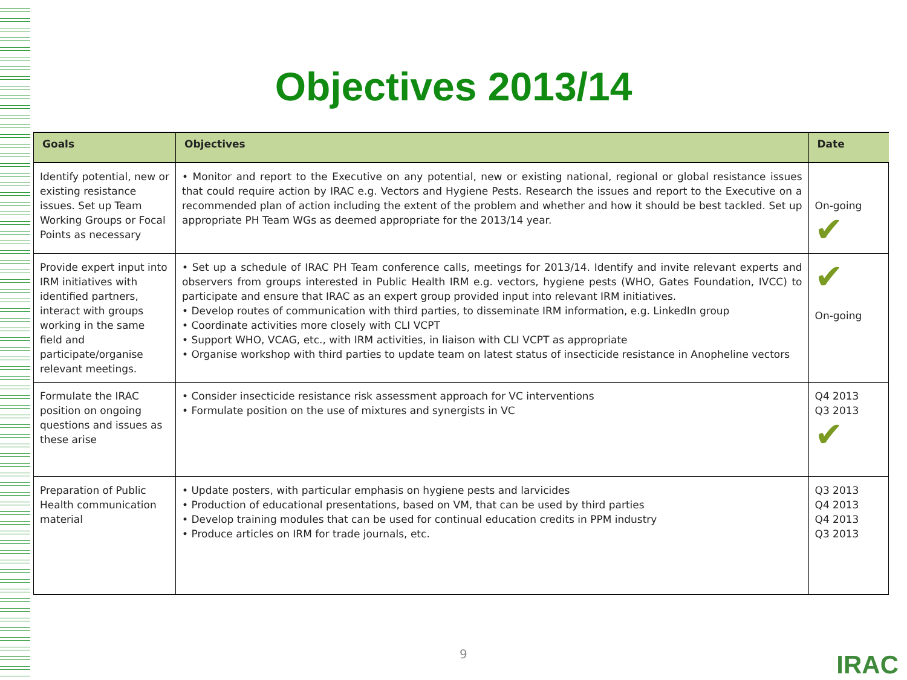Objectives 2013/14
| Goals | Objectives | Date |
| --- | --- | --- |
| Identify potential, new or existing resistance issues. Set up Team Working Groups or Focal Points as necessary | • Monitor and report to the Executive on any potential, new or existing national, regional or global resistance issues that could require action by IRAC e.g. Vectors and Hygiene Pests. Research the issues and report to the Executive on a recommended plan of action including the extent of the problem and whether and how it should be best tackled. Set up appropriate PH Team WGs as deemed appropriate for the 2013/14 year. | On-going ✔ |
| Provide expert input into IRM initiatives with identified partners, interact with groups working in the same field and participate/organise relevant meetings. | • Set up a schedule of IRAC PH Team conference calls, meetings for 2013/14. Identify and invite relevant experts and observers from groups interested in Public Health IRM e.g. vectors, hygiene pests (WHO, Gates Foundation, IVCC) to participate and ensure that IRAC as an expert group provided input into relevant IRM initiatives. • Develop routes of communication with third parties, to disseminate IRM information, e.g. LinkedIn group • Coordinate activities more closely with CLI VCPT • Support WHO, VCAG, etc., with IRM activities, in liaison with CLI VCPT as appropriate • Organise workshop with third parties to update team on latest status of insecticide resistance in Anopheline vectors | ✔ On-going |
| Formulate the IRAC position on ongoing questions and issues as these arise | • Consider insecticide resistance risk assessment approach for VC interventions • Formulate position on the use of mixtures and synergists in VC | Q4 2013 Q3 2013 ✔ |
| Preparation of Public Health communication material | • Update posters, with particular emphasis on hygiene pests and larvicides • Production of educational presentations, based on VM, that can be used by third parties • Develop training modules that can be used for continual education credits in PPM industry • Produce articles on IRM for trade journals, etc. | Q3 2013 Q4 2013 Q4 2013 Q3 2013 |
9 IRAC